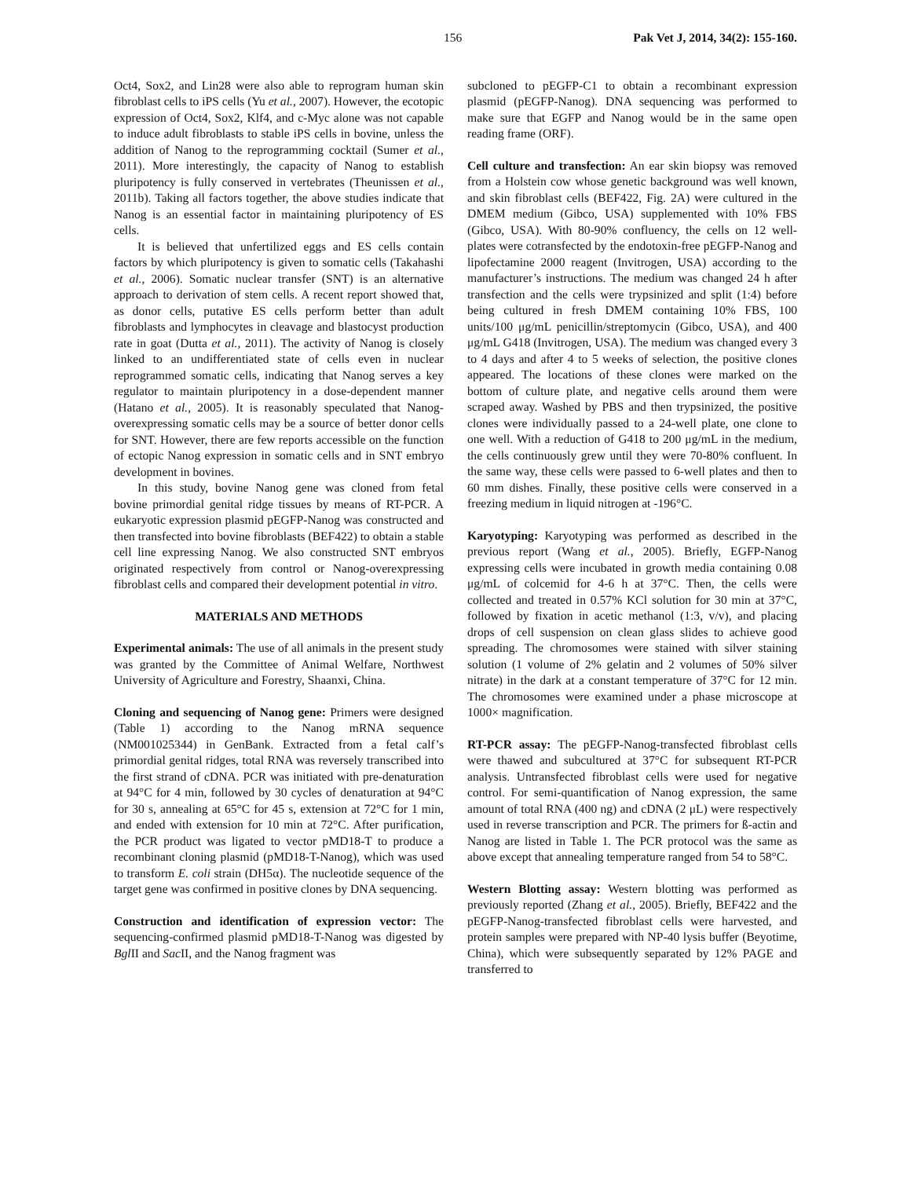156 Pak Vet J, 2014, 34(2): 155-160.
Oct4, Sox2, and Lin28 were also able to reprogram human skin fibroblast cells to iPS cells (Yu et al., 2007). However, the ecotopic expression of Oct4, Sox2, Klf4, and c-Myc alone was not capable to induce adult fibroblasts to stable iPS cells in bovine, unless the addition of Nanog to the reprogramming cocktail (Sumer et al., 2011). More interestingly, the capacity of Nanog to establish pluripotency is fully conserved in vertebrates (Theunissen et al., 2011b). Taking all factors together, the above studies indicate that Nanog is an essential factor in maintaining pluripotency of ES cells.
It is believed that unfertilized eggs and ES cells contain factors by which pluripotency is given to somatic cells (Takahashi et al., 2006). Somatic nuclear transfer (SNT) is an alternative approach to derivation of stem cells. A recent report showed that, as donor cells, putative ES cells perform better than adult fibroblasts and lymphocytes in cleavage and blastocyst production rate in goat (Dutta et al., 2011). The activity of Nanog is closely linked to an undifferentiated state of cells even in nuclear reprogrammed somatic cells, indicating that Nanog serves a key regulator to maintain pluripotency in a dose-dependent manner (Hatano et al., 2005). It is reasonably speculated that Nanog-overexpressing somatic cells may be a source of better donor cells for SNT. However, there are few reports accessible on the function of ectopic Nanog expression in somatic cells and in SNT embryo development in bovines.
In this study, bovine Nanog gene was cloned from fetal bovine primordial genital ridge tissues by means of RT-PCR. A eukaryotic expression plasmid pEGFP-Nanog was constructed and then transfected into bovine fibroblasts (BEF422) to obtain a stable cell line expressing Nanog. We also constructed SNT embryos originated respectively from control or Nanog-overexpressing fibroblast cells and compared their development potential in vitro.
MATERIALS AND METHODS
Experimental animals: The use of all animals in the present study was granted by the Committee of Animal Welfare, Northwest University of Agriculture and Forestry, Shaanxi, China.
Cloning and sequencing of Nanog gene: Primers were designed (Table 1) according to the Nanog mRNA sequence (NM001025344) in GenBank. Extracted from a fetal calf’s primordial genital ridges, total RNA was reversely transcribed into the first strand of cDNA. PCR was initiated with pre-denaturation at 94°C for 4 min, followed by 30 cycles of denaturation at 94°C for 30 s, annealing at 65°C for 45 s, extension at 72°C for 1 min, and ended with extension for 10 min at 72°C. After purification, the PCR product was ligated to vector pMD18-T to produce a recombinant cloning plasmid (pMD18-T-Nanog), which was used to transform E. coli strain (DH5α). The nucleotide sequence of the target gene was confirmed in positive clones by DNA sequencing.
Construction and identification of expression vector: The sequencing-confirmed plasmid pMD18-T-Nanog was digested by Bgl II and Sac II, and the Nanog fragment was
subcloned to pEGFP-C1 to obtain a recombinant expression plasmid (pEGFP-Nanog). DNA sequencing was performed to make sure that EGFP and Nanog would be in the same open reading frame (ORF).
Cell culture and transfection: An ear skin biopsy was removed from a Holstein cow whose genetic background was well known, and skin fibroblast cells (BEF422, Fig. 2A) were cultured in the DMEM medium (Gibco, USA) supplemented with 10% FBS (Gibco, USA). With 80-90% confluency, the cells on 12 well-plates were cotransfected by the endotoxin-free pEGFP-Nanog and lipofectamine 2000 reagent (Invitrogen, USA) according to the manufacturer’s instructions. The medium was changed 24 h after transfection and the cells were trypsinized and split (1:4) before being cultured in fresh DMEM containing 10% FBS, 100 units/100 μg/mL penicillin/streptomycin (Gibco, USA), and 400 μg/mL G418 (Invitrogen, USA). The medium was changed every 3 to 4 days and after 4 to 5 weeks of selection, the positive clones appeared. The locations of these clones were marked on the bottom of culture plate, and negative cells around them were scraped away. Washed by PBS and then trypsinized, the positive clones were individually passed to a 24-well plate, one clone to one well. With a reduction of G418 to 200 μg/mL in the medium, the cells continuously grew until they were 70-80% confluent. In the same way, these cells were passed to 6-well plates and then to 60 mm dishes. Finally, these positive cells were conserved in a freezing medium in liquid nitrogen at -196°C.
Karyotyping: Karyotyping was performed as described in the previous report (Wang et al., 2005). Briefly, EGFP-Nanog expressing cells were incubated in growth media containing 0.08 μg/mL of colcemid for 4-6 h at 37°C. Then, the cells were collected and treated in 0.57% KCl solution for 30 min at 37°C, followed by fixation in acetic methanol (1:3, v/v), and placing drops of cell suspension on clean glass slides to achieve good spreading. The chromosomes were stained with silver staining solution (1 volume of 2% gelatin and 2 volumes of 50% silver nitrate) in the dark at a constant temperature of 37°C for 12 min. The chromosomes were examined under a phase microscope at 1000× magnification.
RT-PCR assay: The pEGFP-Nanog-transfected fibroblast cells were thawed and subcultured at 37°C for subsequent RT-PCR analysis. Untransfected fibroblast cells were used for negative control. For semi-quantification of Nanog expression, the same amount of total RNA (400 ng) and cDNA (2 μL) were respectively used in reverse transcription and PCR. The primers for ß-actin and Nanog are listed in Table 1. The PCR protocol was the same as above except that annealing temperature ranged from 54 to 58°C.
Western Blotting assay: Western blotting was performed as previously reported (Zhang et al., 2005). Briefly, BEF422 and the pEGFP-Nanog-transfected fibroblast cells were harvested, and protein samples were prepared with NP-40 lysis buffer (Beyotime, China), which were subsequently separated by 12% PAGE and transferred to